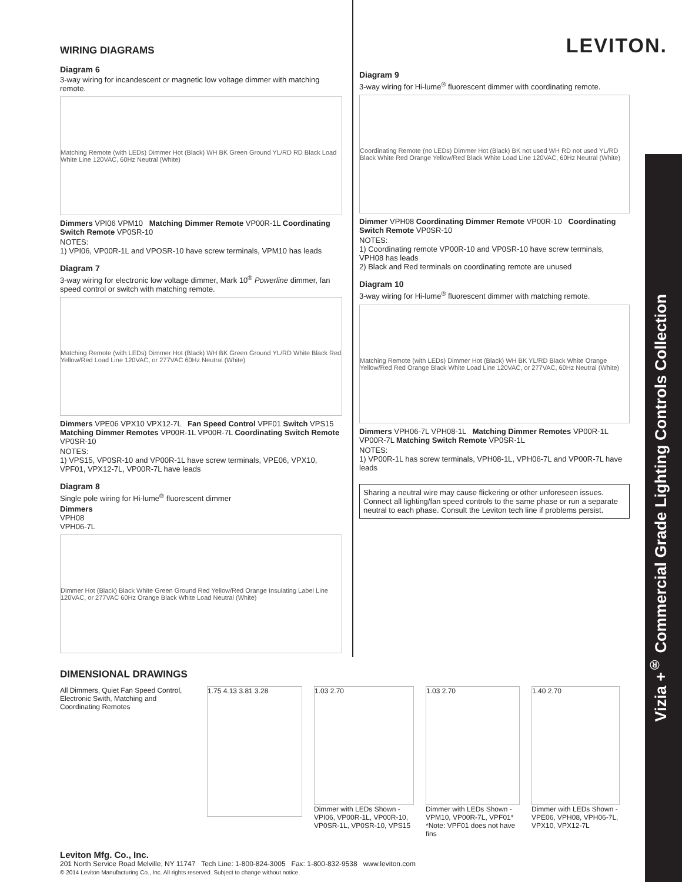Vizia +<sup>®</sup> Commercial Grade Lighting Controls Collection
LEVITON.
WIRING DIAGRAMS
Diagram 6
3-way wiring for incandescent or magnetic low voltage dimmer with matching remote.
Matching Remote (with LEDs) Dimmer Hot (Black) WH BK Green Ground YL/RD RD Black Load White Line 120VAC, 60Hz Neutral (White)
Dimmers VPI06 VPM10 Matching Dimmer Remote VP00R-1L Coordinating Switch Remote VP0SR-10
NOTES:
1) VPI06, VP00R-1L and VPOSR-10 have screw terminals, VPM10 has leads
Diagram 7
3-way wiring for electronic low voltage dimmer, Mark 10<sup>®</sup> Powerline dimmer, fan speed control or switch with matching remote.
Matching Remote (with LEDs) Dimmer Hot (Black) WH BK Green Ground YL/RD White Black Red Yellow/Red Load Line 120VAC, or 277VAC 60Hz Neutral (White)
Dimmers VPE06 VPX10 VPX12-7L Fan Speed Control VPF01 Switch VPS15 Matching Dimmer Remotes VP00R-1L VP00R-7L Coordinating Switch Remote VP0SR-10
NOTES:
1) VPS15, VP0SR-10 and VP00R-1L have screw terminals, VPE06, VPX10, VPF01, VPX12-7L, VP00R-7L have leads
Diagram 8
Single pole wiring for Hi-lume<sup>®</sup> fluorescent dimmer
Dimmers
VPH08
VPH06-7L
Dimmer Hot (Black) Black White Green Ground Red Yellow/Red Orange Insulating Label Line 120VAC, or 277VAC 60Hz Orange Black White Load Neutral (White)
Diagram 9
3-way wiring for Hi-lume<sup>®</sup> fluorescent dimmer with coordinating remote.
Coordinating Remote (no LEDs) Dimmer Hot (Black) BK not used WH RD not used YL/RD Black White Red Orange Yellow/Red Black White Load Line 120VAC, 60Hz Neutral (White)
Dimmer VPH08 Coordinating Dimmer Remote VP00R-10 Coordinating Switch Remote VP0SR-10
NOTES:
1) Coordinating remote VP00R-10 and VP0SR-10 have screw terminals, VPH08 has leads
2) Black and Red terminals on coordinating remote are unused
Diagram 10
3-way wiring for Hi-lume<sup>®</sup> fluorescent dimmer with matching remote.
Matching Remote (with LEDs) Dimmer Hot (Black) WH BK YL/RD Black White Orange Yellow/Red Red Orange Black White Load Line 120VAC, or 277VAC, 60Hz Neutral (White)
Dimmers VPH06-7L VPH08-1L Matching Dimmer Remotes VP00R-1L VP00R-7L Matching Switch Remote VP0SR-1L
NOTES:
1) VP00R-1L has screw terminals, VPH08-1L, VPH06-7L and VP00R-7L have leads
Sharing a neutral wire may cause flickering or other unforeseen issues. Connect all lighting/fan speed controls to the same phase or run a separate neutral to each phase. Consult the Leviton tech line if problems persist.
DIMENSIONAL DRAWINGS
All Dimmers, Quiet Fan Speed Control, Electronic Swith, Matching and Coordinating Remotes
1.75 4.13 3.81 3.28
1.03 2.70
Dimmer with LEDs Shown - VPI06, VP00R-1L, VP00R-10, VP0SR-1L, VP0SR-10, VPS15
1.03 2.70
Dimmer with LEDs Shown - VPM10, VP00R-7L, VPF01*
*Note: VPF01 does not have fins
1.40 2.70
Dimmer with LEDs Shown - VPE06, VPH08, VPH06-7L, VPX10, VPX12-7L
Leviton Mfg. Co., Inc.
201 North Service Road Melville, NY 11747 Tech Line: 1-800-824-3005 Fax: 1-800-832-9538 www.leviton.com
© 2014 Leviton Manufacturing Co., Inc. All rights reserved. Subject to change without notice.